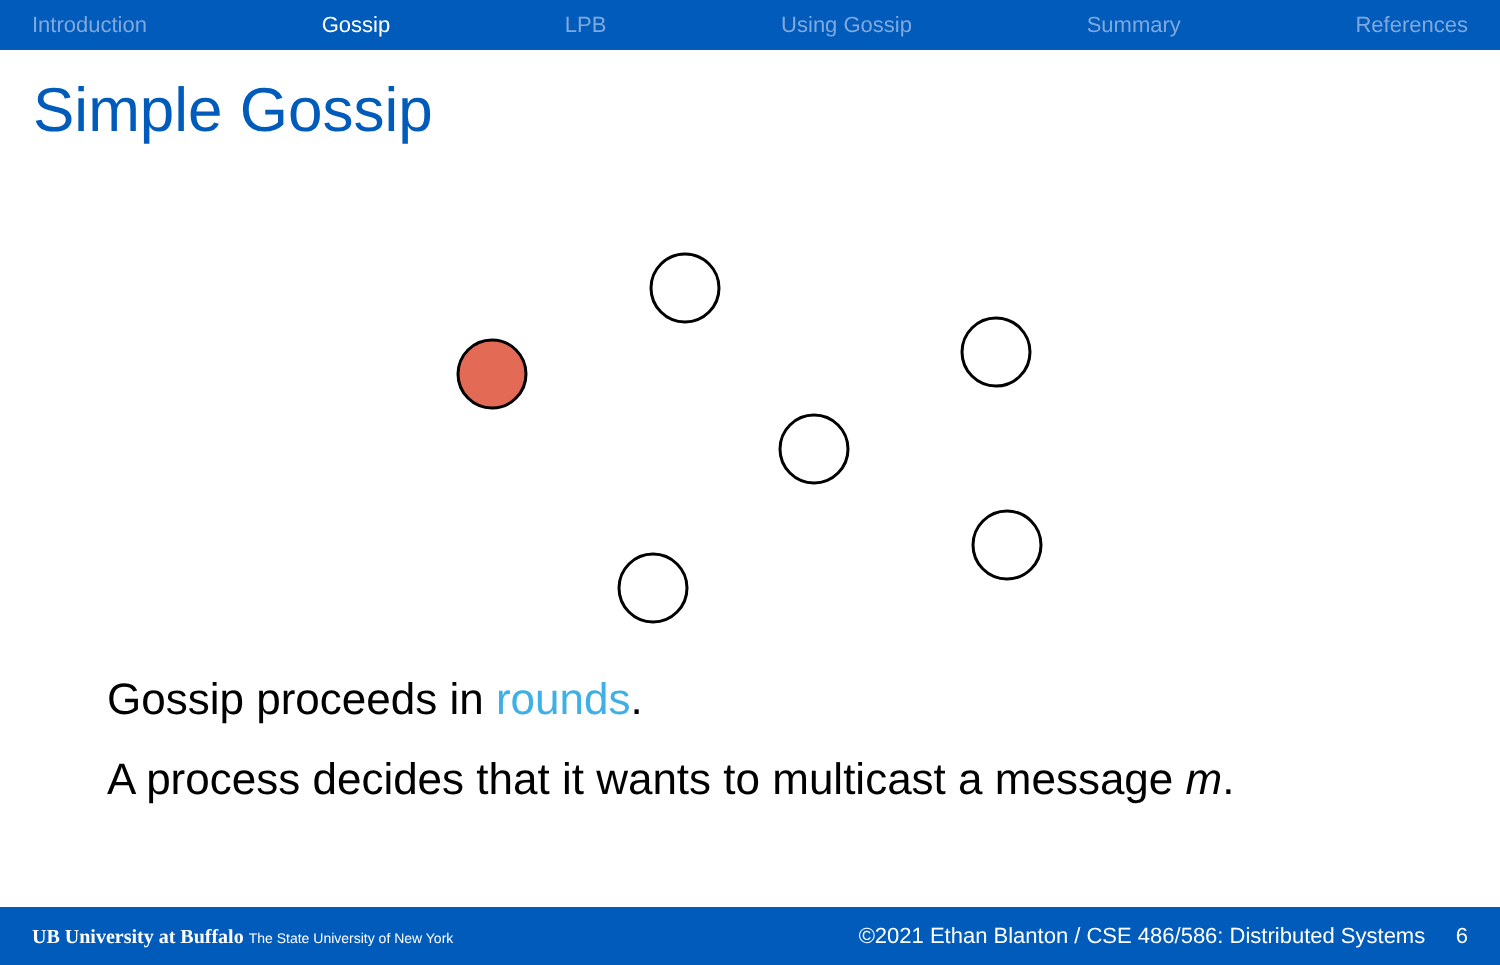Introduction Gossip LPB Using Gossip Summary References
Simple Gossip
Gossip proceeds in rounds.
A process decides that it wants to multicast a message m.
UB University at Buffalo The State University of New York ©2021 Ethan Blanton / CSE 486/586: Distributed Systems 6